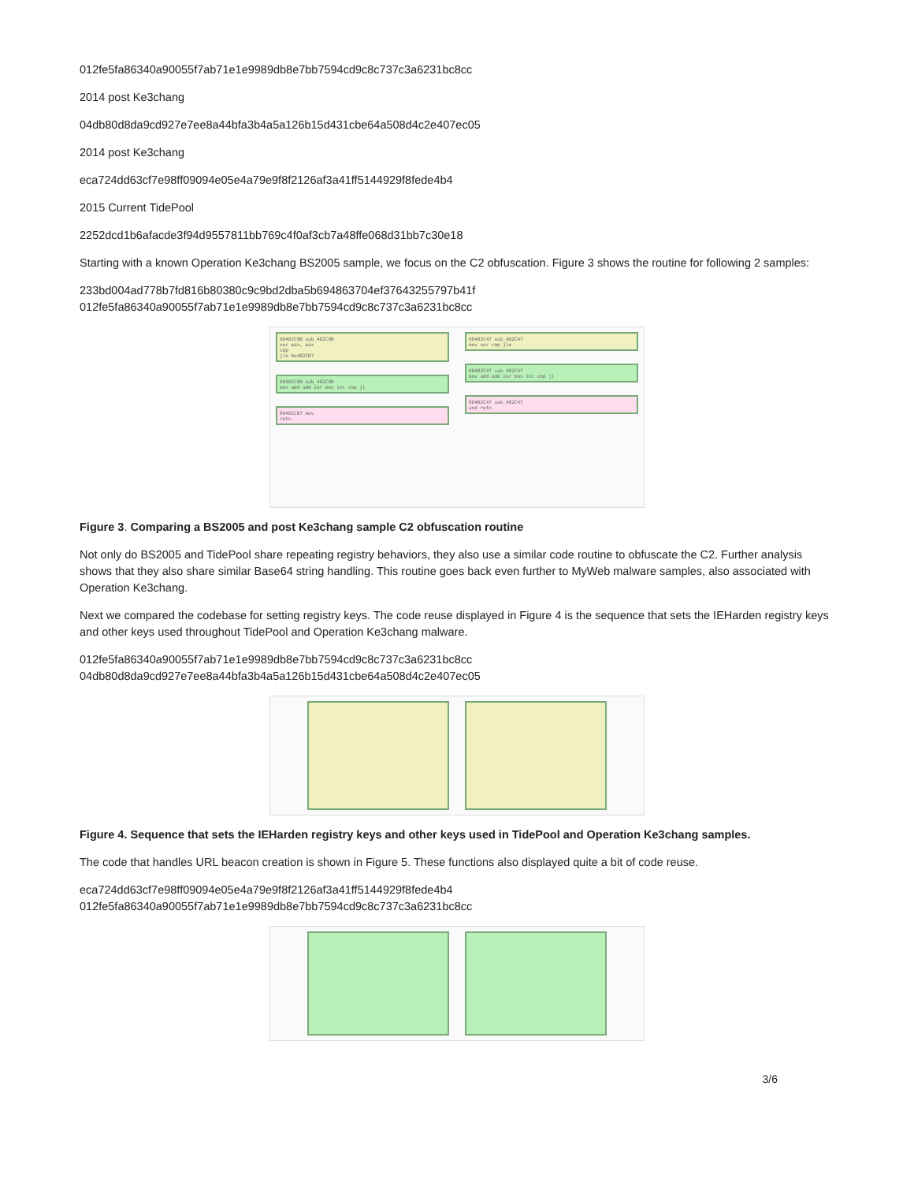012fe5fa86340a90055f7ab71e1e9989db8e7bb7594cd9c8c737c3a6231bc8cc
2014 post Ke3chang
04db80d8da9cd927e7ee8a44bfa3b4a5a126b15d431cbe64a508d4c2e407ec05
2014 post Ke3chang
eca724dd63cf7e98ff09094e05e4a79e9f8f2126af3a41ff5144929f8fede4b4
2015 Current TidePool
2252dcd1b6afacde3f94d9557811bb769c4f0af3cb7a48ffe068d31bb7c30e18
Starting with a known Operation Ke3chang BS2005 sample, we focus on the C2 obfuscation. Figure 3 shows the routine for following 2 samples:
233bd004ad778b7fd816b80380c9c9bd2dba5b694863704ef37643255797b41f
012fe5fa86340a90055f7ab71e1e9989db8e7bb7594cd9c8c737c3a6231bc8cc
00402C9B sub_402C9B
xor eax, eax
cmp
jle 0x402CB7
00402C9B sub_402C9B
mov add add xor mov inc cmp jl
00402CB7 mov
retn
00402C47 sub_402C47
mov xor cmp jle
00402C47 sub_402C47
mov add add xor mov inc cmp jl
00402C47 sub_402C47
and retn
Figure 3. Comparing a BS2005 and post Ke3chang sample C2 obfuscation routine
Not only do BS2005 and TidePool share repeating registry behaviors, they also use a similar code routine to obfuscate the C2. Further analysis shows that they also share similar Base64 string handling. This routine goes back even further to MyWeb malware samples, also associated with Operation Ke3chang.
Next we compared the codebase for setting registry keys. The code reuse displayed in Figure 4 is the sequence that sets the IEHarden registry keys and other keys used throughout TidePool and Operation Ke3chang malware.
012fe5fa86340a90055f7ab71e1e9989db8e7bb7594cd9c8c737c3a6231bc8cc
04db80d8da9cd927e7ee8a44bfa3b4a5a126b15d431cbe64a508d4c2e407ec05
Figure 4. Sequence that sets the IEHarden registry keys and other keys used in TidePool and Operation Ke3chang samples.
The code that handles URL beacon creation is shown in Figure 5. These functions also displayed quite a bit of code reuse.
eca724dd63cf7e98ff09094e05e4a79e9f8f2126af3a41ff5144929f8fede4b4
012fe5fa86340a90055f7ab71e1e9989db8e7bb7594cd9c8c737c3a6231bc8cc
3/6